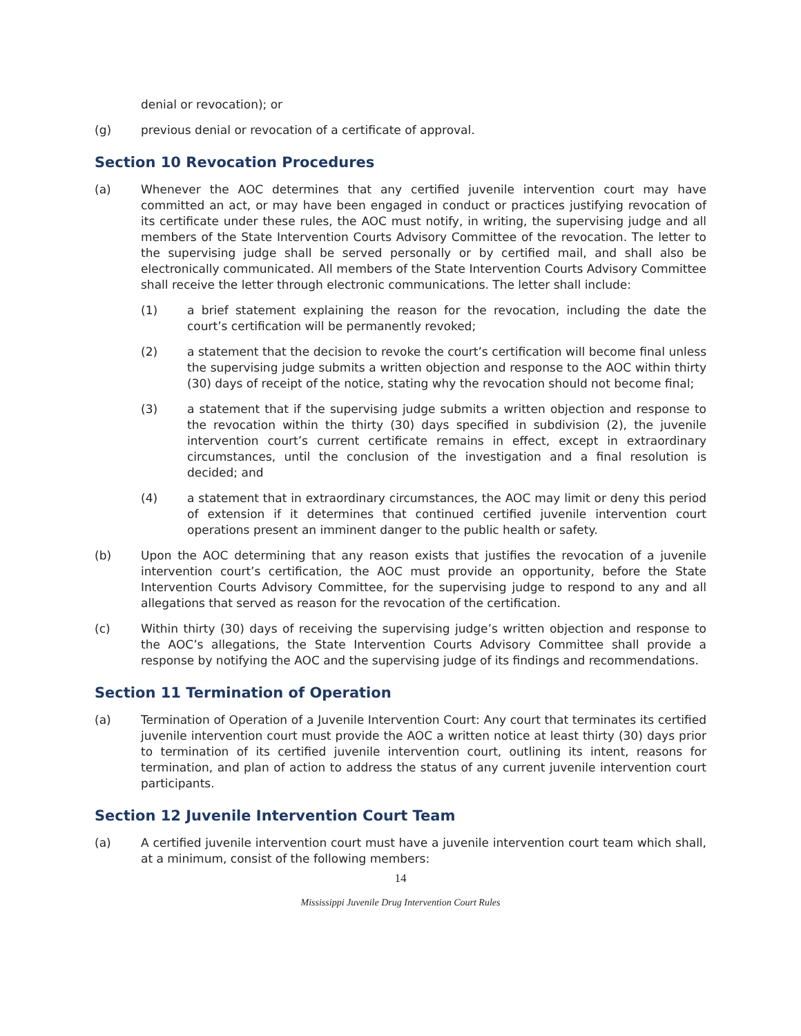denial or revocation); or
(g) previous denial or revocation of a certificate of approval.
Section 10 Revocation Procedures
(a) Whenever the AOC determines that any certified juvenile intervention court may have committed an act, or may have been engaged in conduct or practices justifying revocation of its certificate under these rules, the AOC must notify, in writing, the supervising judge and all members of the State Intervention Courts Advisory Committee of the revocation. The letter to the supervising judge shall be served personally or by certified mail, and shall also be electronically communicated. All members of the State Intervention Courts Advisory Committee shall receive the letter through electronic communications. The letter shall include:
(1) a brief statement explaining the reason for the revocation, including the date the court’s certification will be permanently revoked;
(2) a statement that the decision to revoke the court’s certification will become final unless the supervising judge submits a written objection and response to the AOC within thirty (30) days of receipt of the notice, stating why the revocation should not become final;
(3) a statement that if the supervising judge submits a written objection and response to the revocation within the thirty (30) days specified in subdivision (2), the juvenile intervention court’s current certificate remains in effect, except in extraordinary circumstances, until the conclusion of the investigation and a final resolution is decided; and
(4) a statement that in extraordinary circumstances, the AOC may limit or deny this period of extension if it determines that continued certified juvenile intervention court operations present an imminent danger to the public health or safety.
(b) Upon the AOC determining that any reason exists that justifies the revocation of a juvenile intervention court’s certification, the AOC must provide an opportunity, before the State Intervention Courts Advisory Committee, for the supervising judge to respond to any and all allegations that served as reason for the revocation of the certification.
(c) Within thirty (30) days of receiving the supervising judge’s written objection and response to the AOC’s allegations, the State Intervention Courts Advisory Committee shall provide a response by notifying the AOC and the supervising judge of its findings and recommendations.
Section 11 Termination of Operation
(a) Termination of Operation of a Juvenile Intervention Court: Any court that terminates its certified juvenile intervention court must provide the AOC a written notice at least thirty (30) days prior to termination of its certified juvenile intervention court, outlining its intent, reasons for termination, and plan of action to address the status of any current juvenile intervention court participants.
Section 12 Juvenile Intervention Court Team
(a) A certified juvenile intervention court must have a juvenile intervention court team which shall, at a minimum, consist of the following members:
14
Mississippi Juvenile Drug Intervention Court Rules